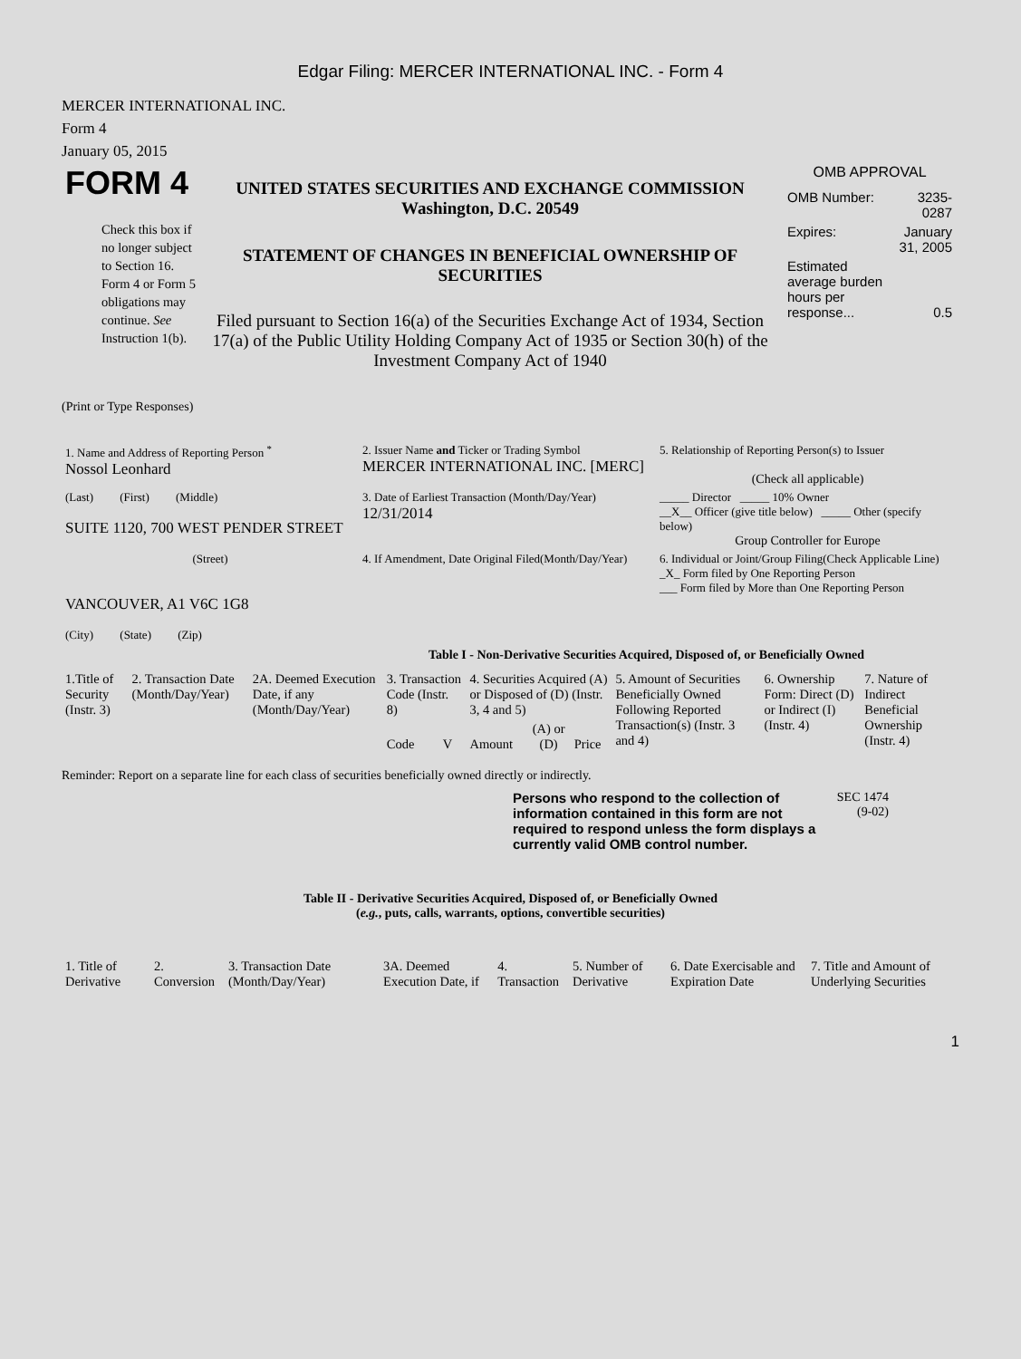Edgar Filing: MERCER INTERNATIONAL INC. - Form 4
MERCER INTERNATIONAL INC.
Form 4
January 05, 2015
| FORM 4 Check this box if no longer subject to Section 16. Form 4 or Form 5 obligations may continue. See Instruction 1(b). | UNITED STATES SECURITIES AND EXCHANGE COMMISSION Washington, D.C. 20549 STATEMENT OF CHANGES IN BENEFICIAL OWNERSHIP OF SECURITIES Filed pursuant to Section 16(a) of the Securities Exchange Act of 1934, Section 17(a) of the Public Utility Holding Company Act of 1935 or Section 30(h) of the Investment Company Act of 1940 | OMB APPROVAL / OMB Number: / 3235-0287 / / Expires: / January 31, 2005 / / Estimated average burden hours per response... / 0.5 / |
(Print or Type Responses)
| 1. Name and Address of Reporting Person <sup>*</sup> Nossol Leonhard | 2. Issuer Name and Ticker or Trading Symbol MERCER INTERNATIONAL INC. [MERC] | 5. Relationship of Reporting Person(s) to Issuer (Check all applicable) |
| (Last) (First) (Middle) SUITE 1120, 700 WEST PENDER STREET | 3. Date of Earliest Transaction (Month/Day/Year) 12/31/2014 | _____ Director _____ 10% Owner __X__ Officer (give title below) _____ Other (specify below) Group Controller for Europe |
| (Street) VANCOUVER, A1 V6C 1G8 (City) (State) (Zip) | 4. If Amendment, Date Original Filed(Month/Day/Year) | 6. Individual or Joint/Group Filing(Check Applicable Line) _X_ Form filed by One Reporting Person ___ Form filed by More than One Reporting Person |
Table I - Non-Derivative Securities Acquired, Disposed of, or Beneficially Owned
| 1.Title of Security (Instr. 3) | 2. Transaction Date (Month/Day/Year) | 2A. Deemed Execution Date, if any (Month/Day/Year) | 3. Transaction Code (Instr. 8) | | 4. Securities Acquired (A) or Disposed of (D) (Instr. 3, 4 and 5) | | | 5. Amount of Securities Beneficially Owned Following Reported Transaction(s) (Instr. 3 and 4) | 6. Ownership Form: Direct (D) or Indirect (I) (Instr. 4) | 7. Nature of Indirect Beneficial Ownership (Instr. 4) |
| --- | --- | --- | --- | --- | --- | --- | --- | --- | --- | --- |
| | | | Code | V | Amount | (A) or (D) | Price | | | |
Reminder: Report on a separate line for each class of securities beneficially owned directly or indirectly.
Persons who respond to the collection of information contained in this form are not required to respond unless the form displays a currently valid OMB control number.
SEC 1474 (9-02)
Table II - Derivative Securities Acquired, Disposed of, or Beneficially Owned
(e.g., puts, calls, warrants, options, convertible securities)
| 1. Title of Derivative | 2. Conversion | 3. Transaction Date (Month/Day/Year) | 3A. Deemed Execution Date, if | 4. Transaction | 5. Number of Derivative | 6. Date Exercisable and Expiration Date | 7. Title and Amount of Underlying Securities |
| --- | --- | --- | --- | --- | --- | --- | --- |
1